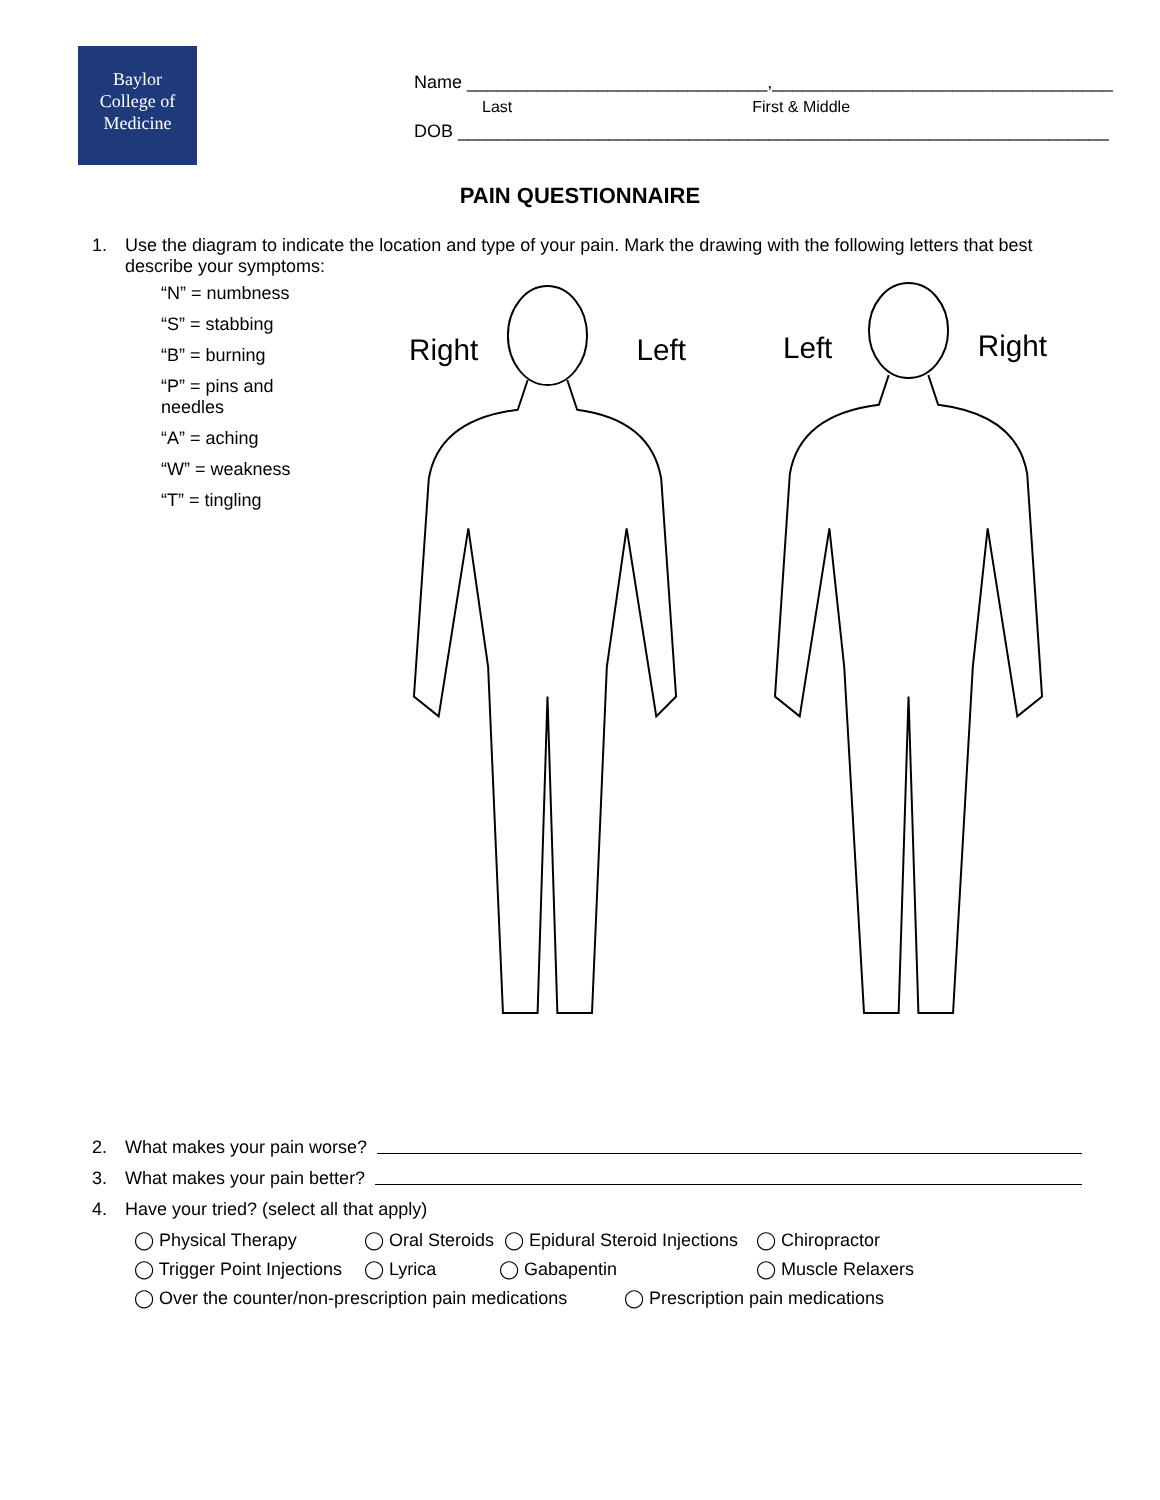Baylor
College of
Medicine
Name ______________________________,__________________________________
Last First & Middle
DOB _________________________________________________________________
PAIN QUESTIONNAIRE
1. Use the diagram to indicate the location and type of your pain. Mark the drawing with the following letters that best describe your symptoms:
“N” = numbness
“S” = stabbing
“B” = burning
“P” = pins and needles
“A” = aching
“W” = weakness
“T” = tingling
Right
Left
Left
Right
2. What makes your pain worse?
3. What makes your pain better?
4. Have your tried? (select all that apply)
◯ Physical Therapy ◯ Oral Steroids ◯ Epidural Steroid Injections ◯ Chiropractor
◯ Trigger Point Injections ◯ Lyrica ◯ Gabapentin ◯ Muscle Relaxers
◯ Over the counter/non-prescription pain medications ◯ Prescription pain medications